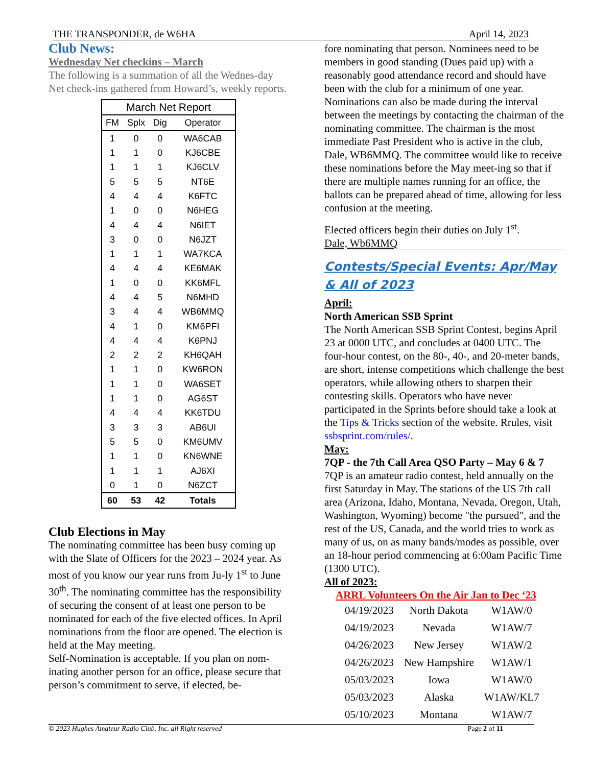THE TRANSPONDER, de W6HA April 14, 2023
Club News:
Wednesday Net checkins – March
The following is a summation of all the Wednes-day Net check-ins gathered from Howard’s, weekly reports.
| March Net Report | | | |
| --- | --- | --- | --- |
| FM | Splx | Dig | Operator |
| 1 | 0 | 0 | WA6CAB |
| 1 | 1 | 0 | KJ6CBE |
| 1 | 1 | 1 | KJ6CLV |
| 5 | 5 | 5 | NT6E |
| 4 | 4 | 4 | K6FTC |
| 1 | 0 | 0 | N6HEG |
| 4 | 4 | 4 | N6IET |
| 3 | 0 | 0 | N6JZT |
| 1 | 1 | 1 | WA7KCA |
| 4 | 4 | 4 | KE6MAK |
| 1 | 0 | 0 | KK6MFL |
| 4 | 4 | 5 | N6MHD |
| 3 | 4 | 4 | WB6MMQ |
| 4 | 1 | 0 | KM6PFI |
| 4 | 4 | 4 | K6PNJ |
| 2 | 2 | 2 | KH6QAH |
| 1 | 1 | 0 | KW6RON |
| 1 | 1 | 0 | WA6SET |
| 1 | 1 | 0 | AG6ST |
| 4 | 4 | 4 | KK6TDU |
| 3 | 3 | 3 | AB6UI |
| 5 | 5 | 0 | KM6UMV |
| 1 | 1 | 0 | KN6WNE |
| 1 | 1 | 1 | AJ6XI |
| 0 | 1 | 0 | N6ZCT |
| 60 | 53 | 42 | Totals |
Club Elections in May
The nominating committee has been busy coming up with the Slate of Officers for the 2023 – 2024 year. As most of you know our year runs from Ju-ly 1<sup>st</sup> to June 30<sup>th</sup>. The nominating committee has the responsibility of securing the consent of at least one person to be nominated for each of the five elected offices. In April nominations from the floor are opened. The election is held at the May meeting.
Self-Nomination is acceptable. If you plan on nom-inating another person for an office, please secure that person’s commitment to serve, if elected, be-
fore nominating that person. Nominees need to be members in good standing (Dues paid up) with a reasonably good attendance record and should have been with the club for a minimum of one year. Nominations can also be made during the interval between the meetings by contacting the chairman of the nominating committee. The chairman is the most immediate Past President who is active in the club, Dale, WB6MMQ. The committee would like to receive these nominations before the May meet-ing so that if there are multiple names running for an office, the ballots can be prepared ahead of time, allowing for less confusion at the meeting.
Elected officers begin their duties on July 1<sup>st</sup>.
Dale, Wb6MMQ
Contests/Special Events: Apr/May & All of 2023
April:
North American SSB Sprint
The North American SSB Sprint Contest, begins April 23 at 0000 UTC, and concludes at 0400 UTC. The four-hour contest, on the 80-, 40-, and 20-meter bands, are short, intense competitions which challenge the best operators, while allowing others to sharpen their contesting skills. Operators who have never participated in the Sprints before should take a look at the Tips & Tricks section of the website. Rrules, visit ssbsprint.com/rules/.
May:
7QP - the 7th Call Area QSO Party – May 6 & 7
7QP is an amateur radio contest, held annually on the first Saturday in May. The stations of the US 7th call area (Arizona, Idaho, Montana, Nevada, Oregon, Utah, Washington, Wyoming) become "the pursued", and the rest of the US, Canada, and the world tries to work as many of us, on as many bands/modes as possible, over an 18-hour period commencing at 6:00am Pacific Time (1300 UTC).
All of 2023:
ARRL Volunteers On the Air Jan to Dec ‘23
| 04/19/2023 | North Dakota | W1AW/0 |
| 04/19/2023 | Nevada | W1AW/7 |
| 04/26/2023 | New Jersey | W1AW/2 |
| 04/26/2023 | New Hampshire | W1AW/1 |
| 05/03/2023 | Iowa | W1AW/0 |
| 05/03/2023 | Alaska | W1AW/KL7 |
| 05/10/2023 | Montana | W1AW/7 |
© 2023 Hughes Amateur Radio Club. Inc. all Right reserved Page 2 of 11